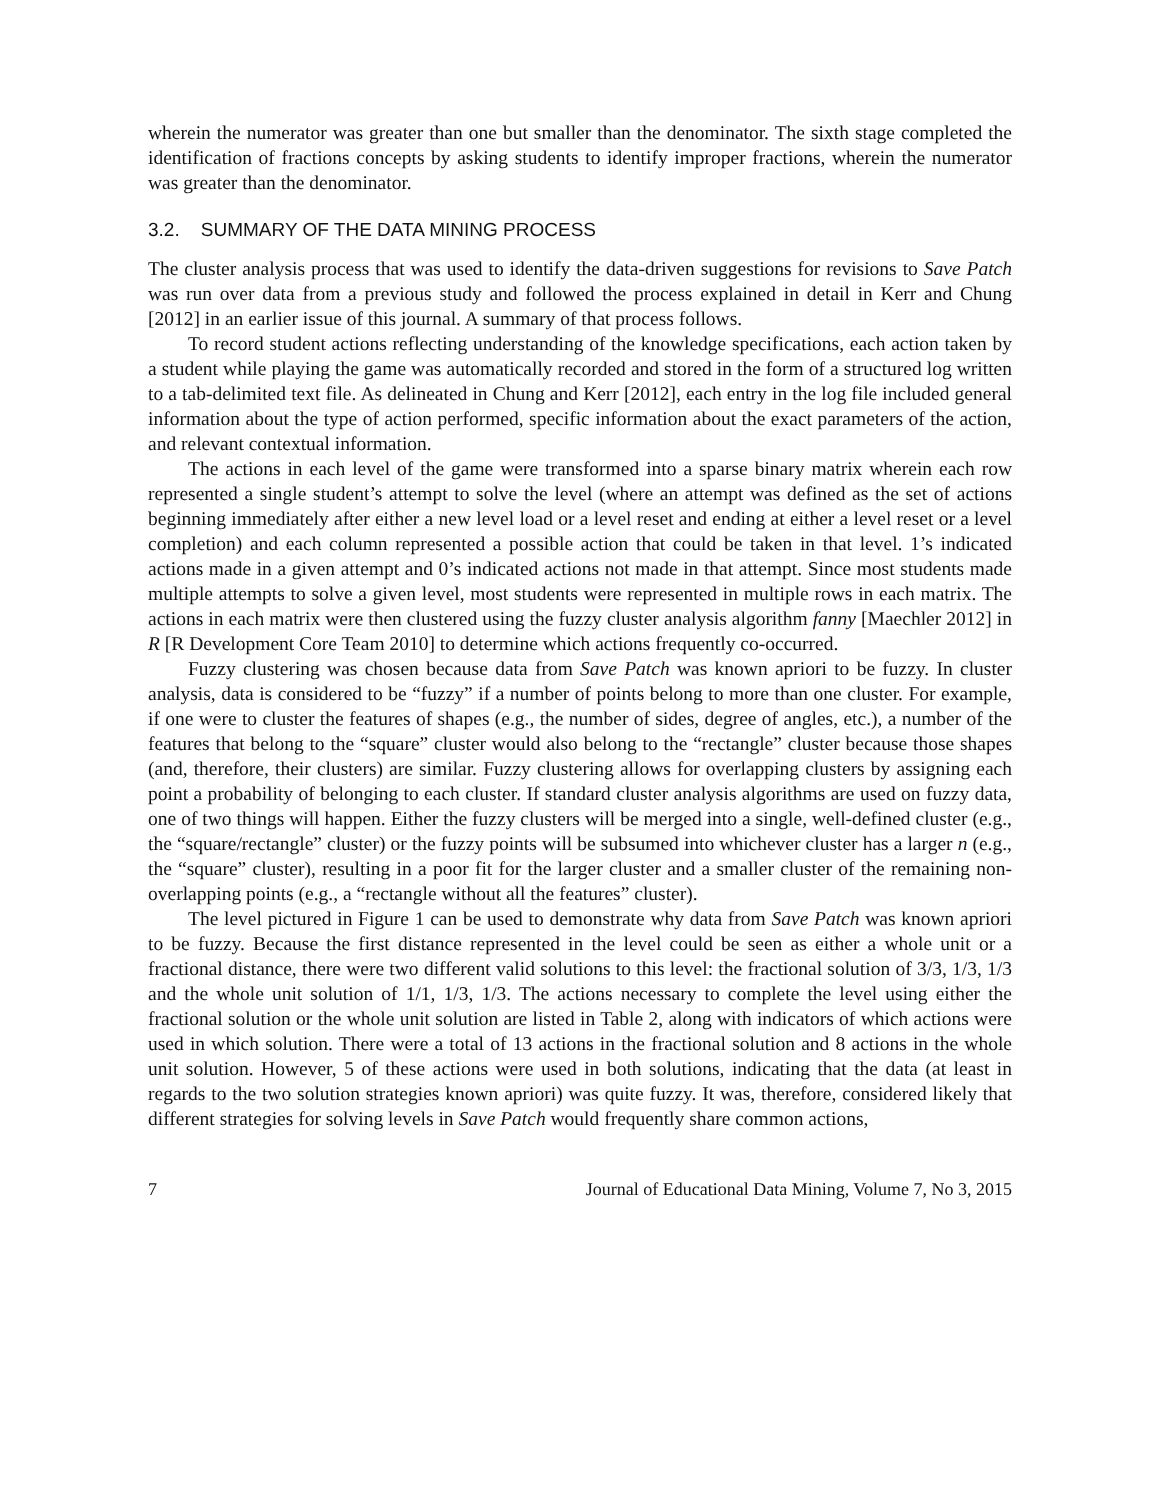wherein the numerator was greater than one but smaller than the denominator. The sixth stage completed the identification of fractions concepts by asking students to identify improper fractions, wherein the numerator was greater than the denominator.
3.2. SUMMARY OF THE DATA MINING PROCESS
The cluster analysis process that was used to identify the data-driven suggestions for revisions to Save Patch was run over data from a previous study and followed the process explained in detail in Kerr and Chung [2012] in an earlier issue of this journal. A summary of that process follows.
To record student actions reflecting understanding of the knowledge specifications, each action taken by a student while playing the game was automatically recorded and stored in the form of a structured log written to a tab-delimited text file. As delineated in Chung and Kerr [2012], each entry in the log file included general information about the type of action performed, specific information about the exact parameters of the action, and relevant contextual information.
The actions in each level of the game were transformed into a sparse binary matrix wherein each row represented a single student’s attempt to solve the level (where an attempt was defined as the set of actions beginning immediately after either a new level load or a level reset and ending at either a level reset or a level completion) and each column represented a possible action that could be taken in that level. 1’s indicated actions made in a given attempt and 0’s indicated actions not made in that attempt. Since most students made multiple attempts to solve a given level, most students were represented in multiple rows in each matrix. The actions in each matrix were then clustered using the fuzzy cluster analysis algorithm fanny [Maechler 2012] in R [R Development Core Team 2010] to determine which actions frequently co-occurred.
Fuzzy clustering was chosen because data from Save Patch was known apriori to be fuzzy. In cluster analysis, data is considered to be “fuzzy” if a number of points belong to more than one cluster. For example, if one were to cluster the features of shapes (e.g., the number of sides, degree of angles, etc.), a number of the features that belong to the “square” cluster would also belong to the “rectangle” cluster because those shapes (and, therefore, their clusters) are similar. Fuzzy clustering allows for overlapping clusters by assigning each point a probability of belonging to each cluster. If standard cluster analysis algorithms are used on fuzzy data, one of two things will happen. Either the fuzzy clusters will be merged into a single, well-defined cluster (e.g., the “square/rectangle” cluster) or the fuzzy points will be subsumed into whichever cluster has a larger n (e.g., the “square” cluster), resulting in a poor fit for the larger cluster and a smaller cluster of the remaining non-overlapping points (e.g., a “rectangle without all the features” cluster).
The level pictured in Figure 1 can be used to demonstrate why data from Save Patch was known apriori to be fuzzy. Because the first distance represented in the level could be seen as either a whole unit or a fractional distance, there were two different valid solutions to this level: the fractional solution of 3/3, 1/3, 1/3 and the whole unit solution of 1/1, 1/3, 1/3. The actions necessary to complete the level using either the fractional solution or the whole unit solution are listed in Table 2, along with indicators of which actions were used in which solution. There were a total of 13 actions in the fractional solution and 8 actions in the whole unit solution. However, 5 of these actions were used in both solutions, indicating that the data (at least in regards to the two solution strategies known apriori) was quite fuzzy. It was, therefore, considered likely that different strategies for solving levels in Save Patch would frequently share common actions,
7 Journal of Educational Data Mining, Volume 7, No 3, 2015